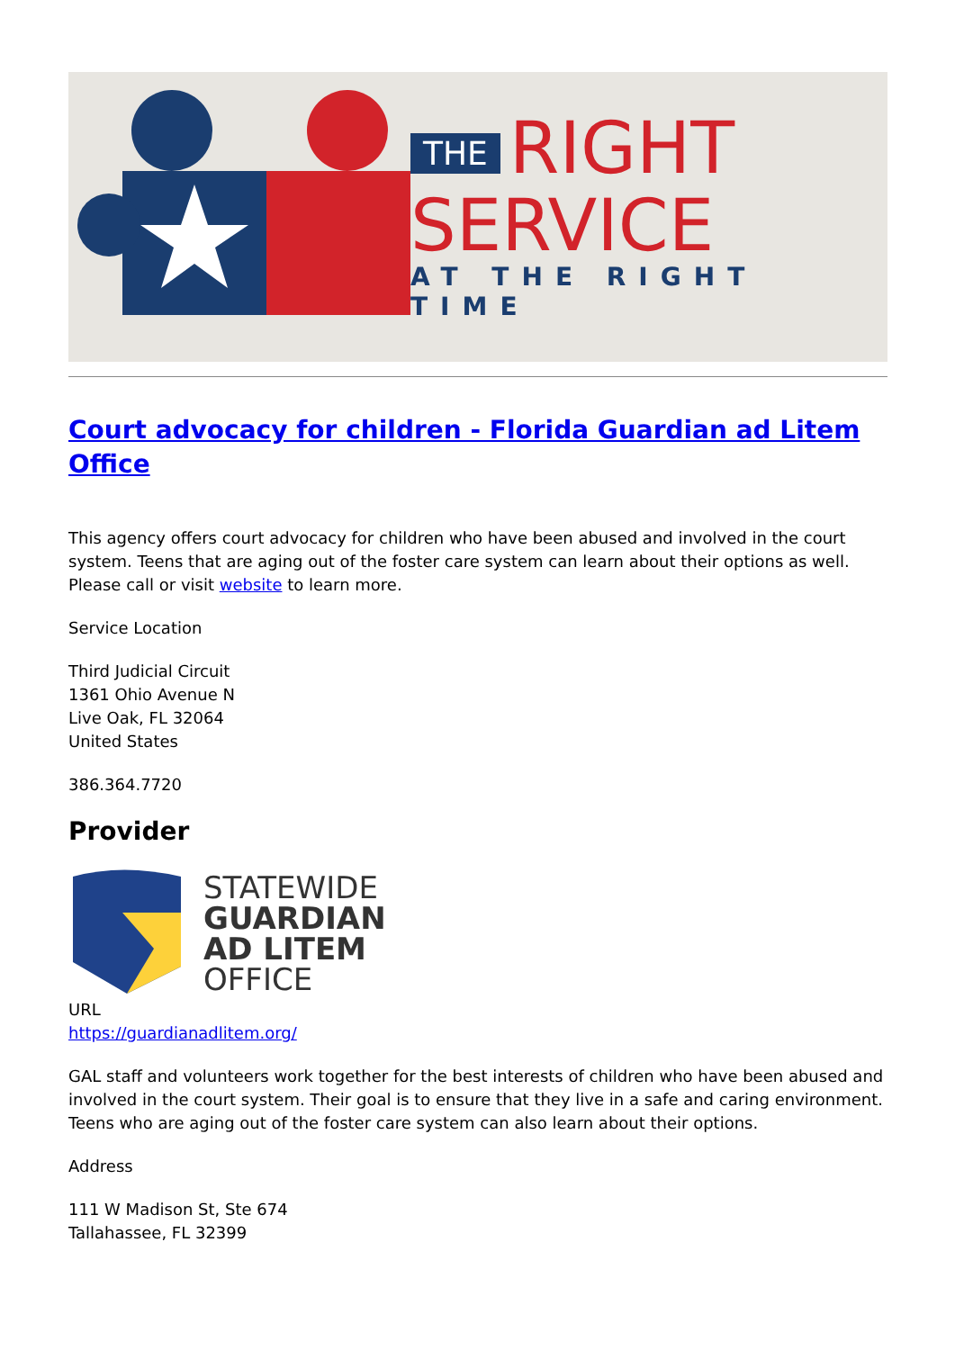THE RIGHT
SERVICE
AT THE RIGHT TIME
Court advocacy for children - Florida Guardian ad Litem Office
This agency offers court advocacy for children who have been abused and involved in the court system. Teens that are aging out of the foster care system can learn about their options as well. Please call or visit website to learn more.
Service Location
Third Judicial Circuit
1361 Ohio Avenue N
Live Oak, FL 32064
United States
386.364.7720
Provider
STATEWIDE
GUARDIAN
AD LITEM
OFFICE
URL
https://guardianadlitem.org/
GAL staff and volunteers work together for the best interests of children who have been abused and involved in the court system. Their goal is to ensure that they live in a safe and caring environment. Teens who are aging out of the foster care system can also learn about their options.
Address
111 W Madison St, Ste 674
Tallahassee, FL 32399